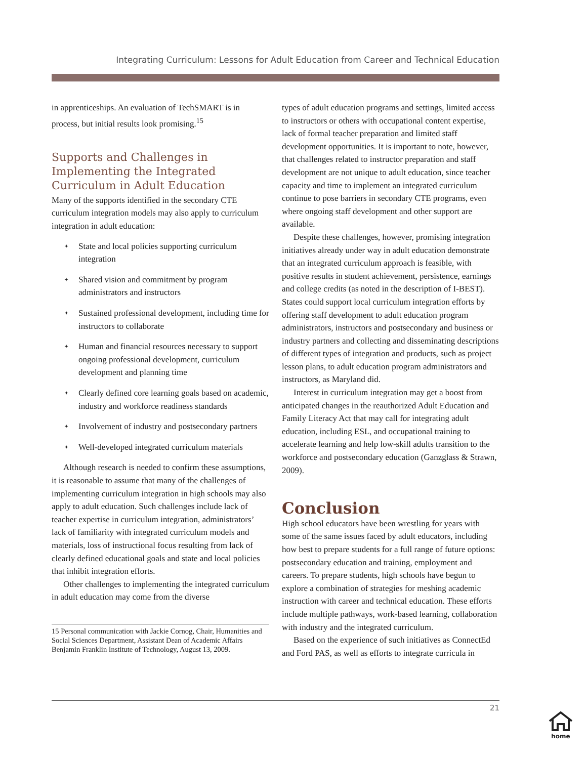Integrating Curriculum: Lessons for Adult Education from Career and Technical Education
in apprenticeships. An evaluation of TechSMART is in process, but initial results look promising.<sup>15</sup>
Supports and Challenges in Implementing the Integrated Curriculum in Adult Education
Many of the supports identified in the secondary CTE curriculum integration models may also apply to curriculum integration in adult education:
✦ State and local policies supporting curriculum integration
✦ Shared vision and commitment by program administrators and instructors
✦ Sustained professional development, including time for instructors to collaborate
✦ Human and financial resources necessary to support ongoing professional development, curriculum development and planning time
✦ Clearly defined core learning goals based on academic, industry and workforce readiness standards
✦ Involvement of industry and postsecondary partners
✦ Well-developed integrated curriculum materials
Although research is needed to confirm these assumptions, it is reasonable to assume that many of the challenges of implementing curriculum integration in high schools may also apply to adult education. Such challenges include lack of teacher expertise in curriculum integration, administrators’ lack of familiarity with integrated curriculum models and materials, loss of instructional focus resulting from lack of clearly defined educational goals and state and local policies that inhibit integration efforts.
Other challenges to implementing the integrated curriculum in adult education may come from the diverse
15 Personal communication with Jackie Cornog, Chair, Humanities and Social Sciences Department, Assistant Dean of Academic Affairs Benjamin Franklin Institute of Technology, August 13, 2009.
types of adult education programs and settings, limited access to instructors or others with occupational content expertise, lack of formal teacher preparation and limited staff development opportunities. It is important to note, however, that challenges related to instructor preparation and staff development are not unique to adult education, since teacher capacity and time to implement an integrated curriculum continue to pose barriers in secondary CTE programs, even where ongoing staff development and other support are available.
Despite these challenges, however, promising integration initiatives already under way in adult education demonstrate that an integrated curriculum approach is feasible, with positive results in student achievement, persistence, earnings and college credits (as noted in the description of I-BEST). States could support local curriculum integration efforts by offering staff development to adult education program administrators, instructors and postsecondary and business or industry partners and collecting and disseminating descriptions of different types of integration and products, such as project lesson plans, to adult education program administrators and instructors, as Maryland did.
Interest in curriculum integration may get a boost from anticipated changes in the reauthorized Adult Education and Family Literacy Act that may call for integrating adult education, including ESL, and occupational training to accelerate learning and help low-skill adults transition to the workforce and postsecondary education (Ganzglass & Strawn, 2009).
Conclusion
High school educators have been wrestling for years with some of the same issues faced by adult educators, including how best to prepare students for a full range of future options: postsecondary education and training, employment and careers. To prepare students, high schools have begun to explore a combination of strategies for meshing academic instruction with career and technical education. These efforts include multiple pathways, work-based learning, collaboration with industry and the integrated curriculum.
Based on the experience of such initiatives as ConnectEd and Ford PAS, as well as efforts to integrate curricula in
21
home